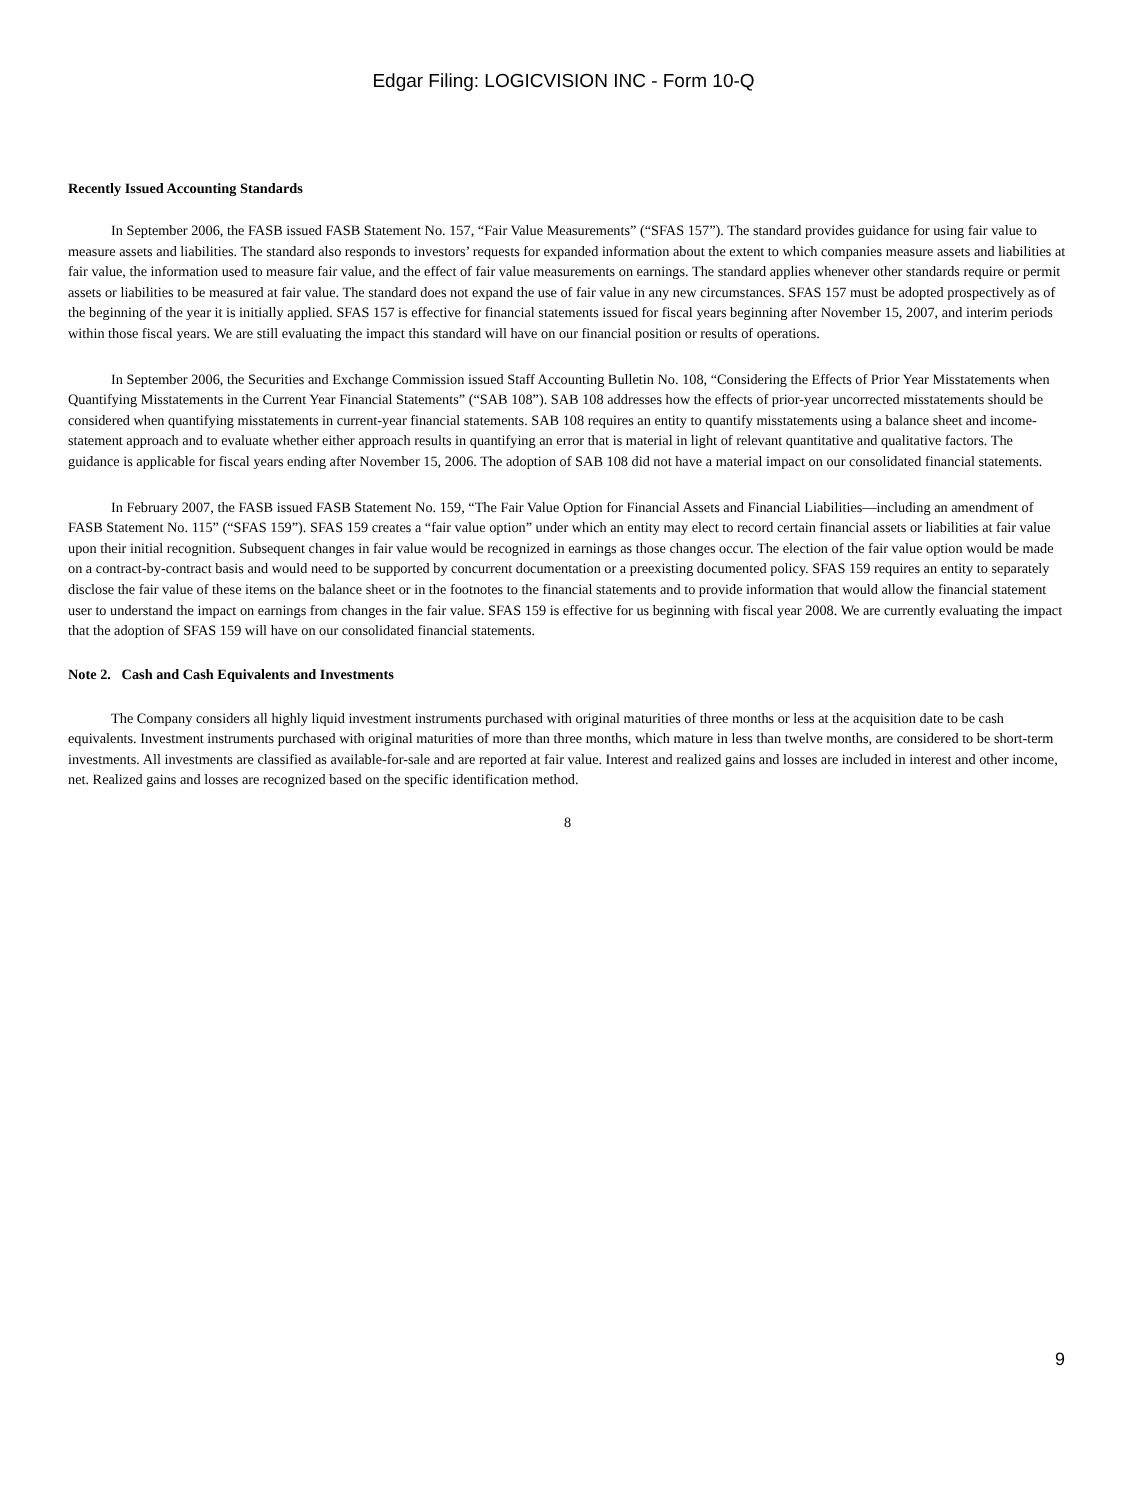Edgar Filing: LOGICVISION INC - Form 10-Q
Recently Issued Accounting Standards
In September 2006, the FASB issued FASB Statement No. 157, “Fair Value Measurements” (“SFAS 157”). The standard provides guidance for using fair value to measure assets and liabilities. The standard also responds to investors’ requests for expanded information about the extent to which companies measure assets and liabilities at fair value, the information used to measure fair value, and the effect of fair value measurements on earnings. The standard applies whenever other standards require or permit assets or liabilities to be measured at fair value. The standard does not expand the use of fair value in any new circumstances. SFAS 157 must be adopted prospectively as of the beginning of the year it is initially applied. SFAS 157 is effective for financial statements issued for fiscal years beginning after November 15, 2007, and interim periods within those fiscal years. We are still evaluating the impact this standard will have on our financial position or results of operations.
In September 2006, the Securities and Exchange Commission issued Staff Accounting Bulletin No. 108, “Considering the Effects of Prior Year Misstatements when Quantifying Misstatements in the Current Year Financial Statements” (“SAB 108”). SAB 108 addresses how the effects of prior-year uncorrected misstatements should be considered when quantifying misstatements in current-year financial statements. SAB 108 requires an entity to quantify misstatements using a balance sheet and income-statement approach and to evaluate whether either approach results in quantifying an error that is material in light of relevant quantitative and qualitative factors. The guidance is applicable for fiscal years ending after November 15, 2006. The adoption of SAB 108 did not have a material impact on our consolidated financial statements.
In February 2007, the FASB issued FASB Statement No. 159, “The Fair Value Option for Financial Assets and Financial Liabilities—including an amendment of FASB Statement No. 115” (“SFAS 159”). SFAS 159 creates a “fair value option” under which an entity may elect to record certain financial assets or liabilities at fair value upon their initial recognition. Subsequent changes in fair value would be recognized in earnings as those changes occur. The election of the fair value option would be made on a contract-by-contract basis and would need to be supported by concurrent documentation or a preexisting documented policy. SFAS 159 requires an entity to separately disclose the fair value of these items on the balance sheet or in the footnotes to the financial statements and to provide information that would allow the financial statement user to understand the impact on earnings from changes in the fair value. SFAS 159 is effective for us beginning with fiscal year 2008. We are currently evaluating the impact that the adoption of SFAS 159 will have on our consolidated financial statements.
Note 2. Cash and Cash Equivalents and Investments
The Company considers all highly liquid investment instruments purchased with original maturities of three months or less at the acquisition date to be cash equivalents. Investment instruments purchased with original maturities of more than three months, which mature in less than twelve months, are considered to be short-term investments. All investments are classified as available-for-sale and are reported at fair value. Interest and realized gains and losses are included in interest and other income, net. Realized gains and losses are recognized based on the specific identification method.
8
9